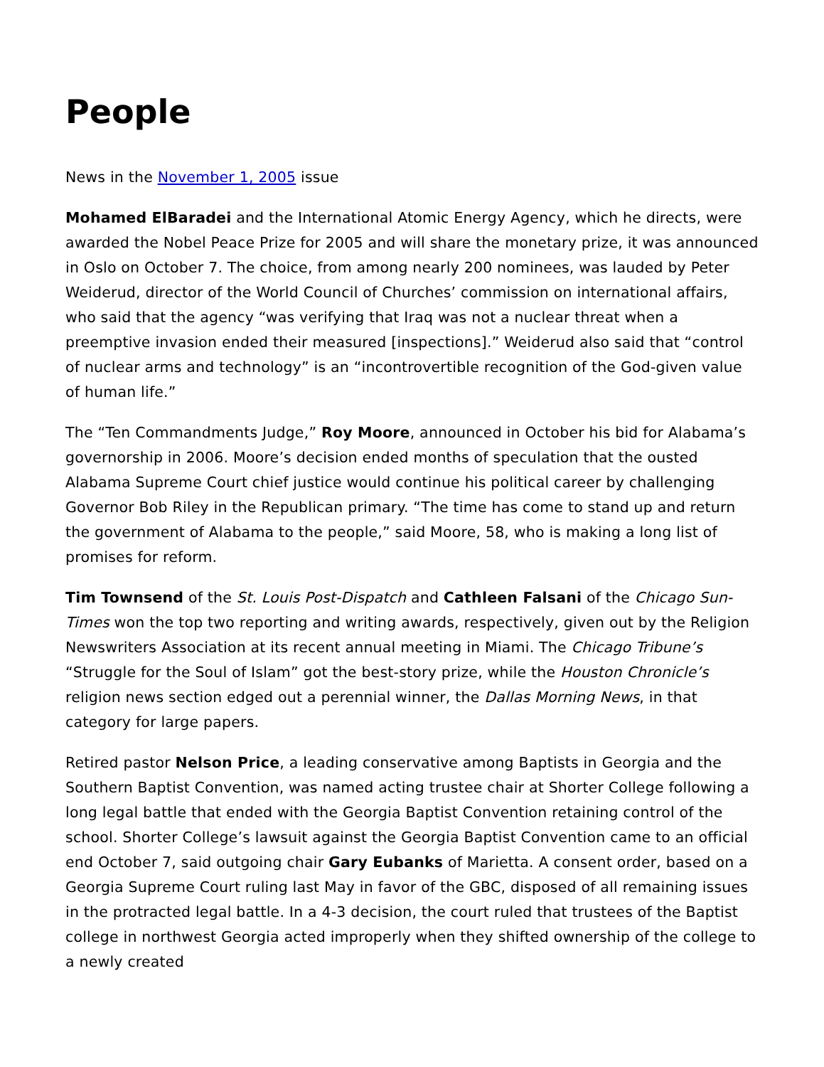People
News in the November 1, 2005 issue
Mohamed ElBaradei and the International Atomic Energy Agency, which he directs, were awarded the Nobel Peace Prize for 2005 and will share the monetary prize, it was announced in Oslo on October 7. The choice, from among nearly 200 nominees, was lauded by Peter Weiderud, director of the World Council of Churches’ commission on international affairs, who said that the agency “was verifying that Iraq was not a nuclear threat when a preemptive invasion ended their measured [inspections].” Weiderud also said that “control of nuclear arms and technology” is an “incontrovertible recognition of the God-given value of human life.”
The “Ten Commandments Judge,” Roy Moore, announced in October his bid for Alabama’s governorship in 2006. Moore’s decision ended months of speculation that the ousted Alabama Supreme Court chief justice would continue his political career by challenging Governor Bob Riley in the Republican primary. “The time has come to stand up and return the government of Alabama to the people,” said Moore, 58, who is making a long list of promises for reform.
Tim Townsend of the St. Louis Post-Dispatch and Cathleen Falsani of the Chicago Sun-Times won the top two reporting and writing awards, respectively, given out by the Religion Newswriters Association at its recent annual meeting in Miami. The Chicago Tribune’s “Struggle for the Soul of Islam” got the best-story prize, while the Houston Chronicle’s religion news section edged out a perennial winner, the Dallas Morning News, in that category for large papers.
Retired pastor Nelson Price, a leading conservative among Baptists in Georgia and the Southern Baptist Convention, was named acting trustee chair at Shorter College following a long legal battle that ended with the Georgia Baptist Convention retaining control of the school. Shorter College’s lawsuit against the Georgia Baptist Convention came to an official end October 7, said outgoing chair Gary Eubanks of Marietta. A consent order, based on a Georgia Supreme Court ruling last May in favor of the GBC, disposed of all remaining issues in the protracted legal battle. In a 4-3 decision, the court ruled that trustees of the Baptist college in northwest Georgia acted improperly when they shifted ownership of the college to a newly created